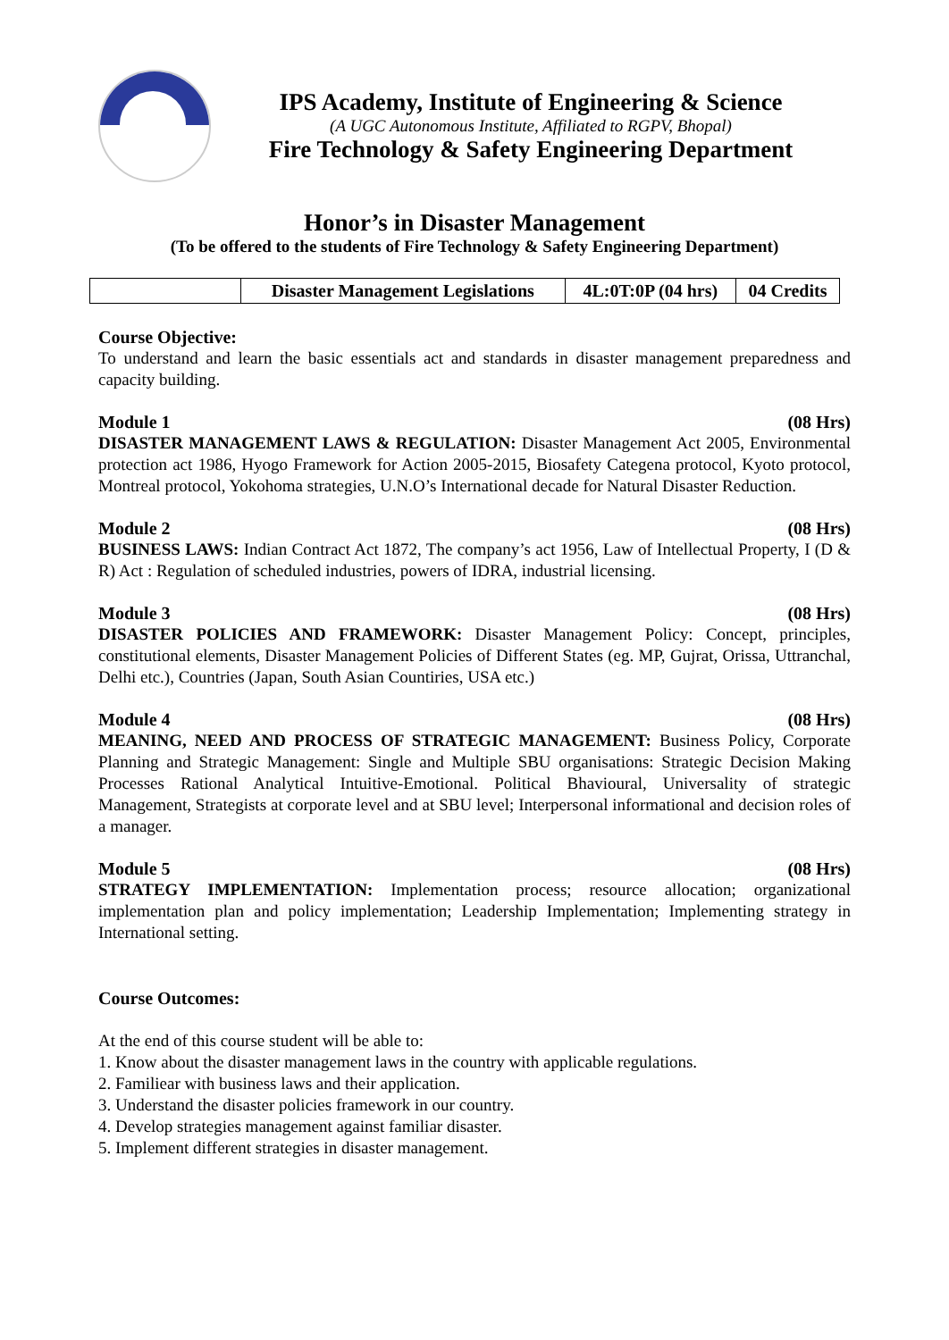IPS Academy, Institute of Engineering & Science
(A UGC Autonomous Institute, Affiliated to RGPV, Bhopal)
Fire Technology & Safety Engineering Department
Honor’s in Disaster Management
(To be offered to the students of Fire Technology & Safety Engineering Department)
| | Disaster Management Legislations | 4L:0T:0P (04 hrs) | 04 Credits |
Course Objective:
To understand and learn the basic essentials act and standards in disaster management preparedness and capacity building.
Module 1 (08 Hrs)
DISASTER MANAGEMENT LAWS & REGULATION: Disaster Management Act 2005, Environmental protection act 1986, Hyogo Framework for Action 2005-2015, Biosafety Categena protocol, Kyoto protocol, Montreal protocol, Yokohoma strategies, U.N.O’s International decade for Natural Disaster Reduction.
Module 2 (08 Hrs)
BUSINESS LAWS: Indian Contract Act 1872, The company’s act 1956, Law of Intellectual Property, I (D & R) Act : Regulation of scheduled industries, powers of IDRA, industrial licensing.
Module 3 (08 Hrs)
DISASTER POLICIES AND FRAMEWORK: Disaster Management Policy: Concept, principles, constitutional elements, Disaster Management Policies of Different States (eg. MP, Gujrat, Orissa, Uttranchal, Delhi etc.), Countries (Japan, South Asian Countiries, USA etc.)
Module 4 (08 Hrs)
MEANING, NEED AND PROCESS OF STRATEGIC MANAGEMENT: Business Policy, Corporate Planning and Strategic Management: Single and Multiple SBU organisations: Strategic Decision Making Processes Rational Analytical Intuitive-Emotional. Political Bhavioural, Universality of strategic Management, Strategists at corporate level and at SBU level; Interpersonal informational and decision roles of a manager.
Module 5 (08 Hrs)
STRATEGY IMPLEMENTATION: Implementation process; resource allocation; organizational implementation plan and policy implementation; Leadership Implementation; Implementing strategy in International setting.
Course Outcomes:
At the end of this course student will be able to:
1. Know about the disaster management laws in the country with applicable regulations.
2. Familiear with business laws and their application.
3. Understand the disaster policies framework in our country.
4. Develop strategies management against familiar disaster.
5. Implement different strategies in disaster management.